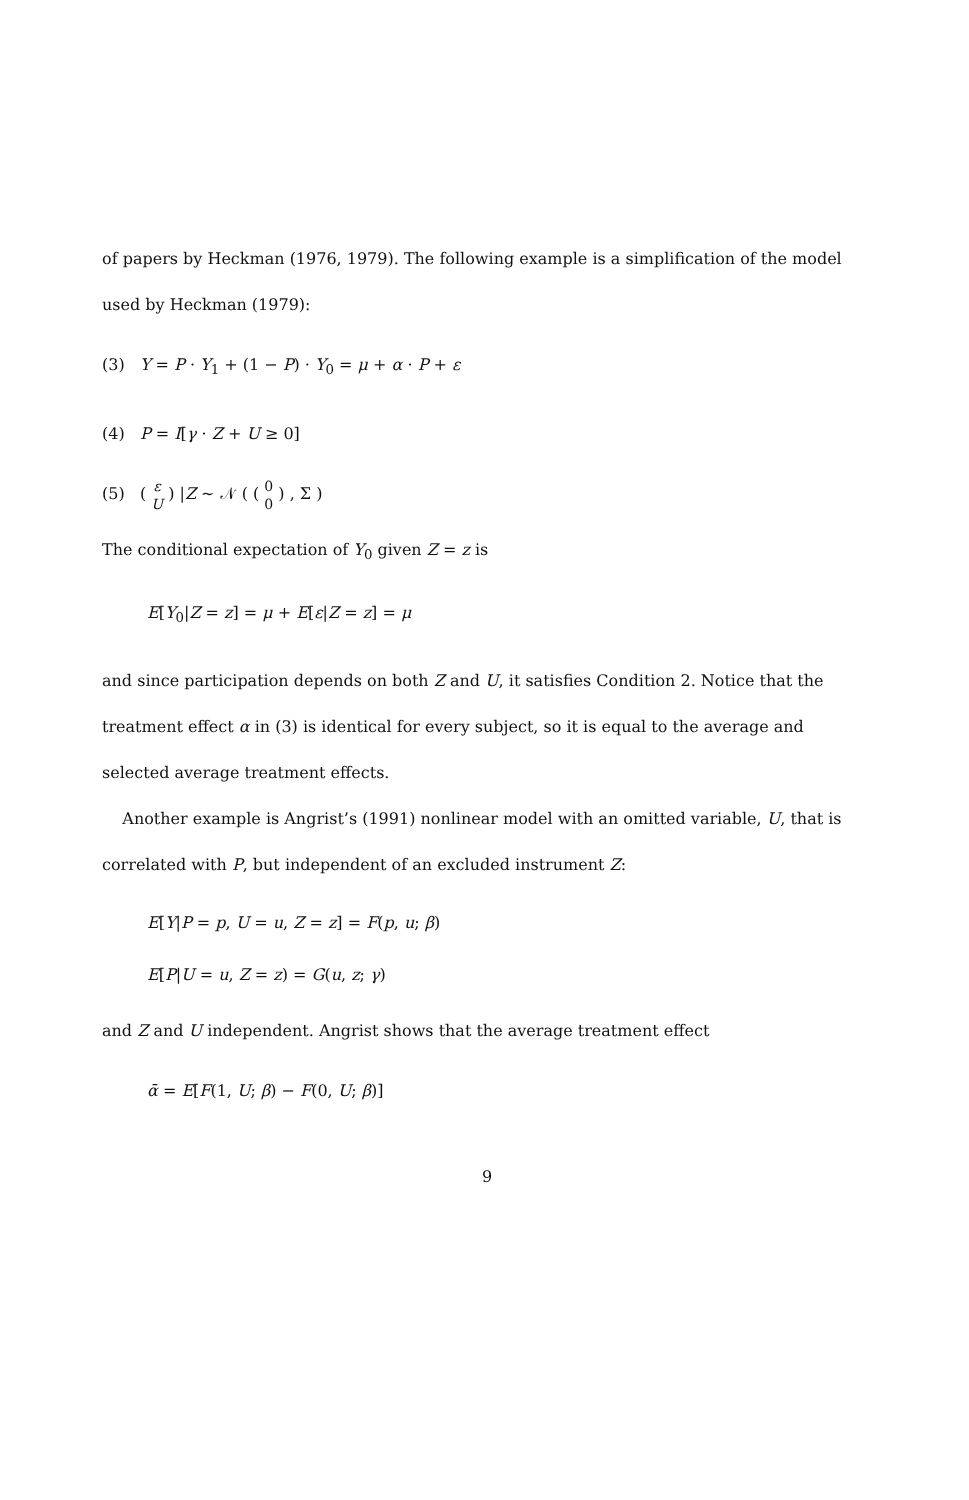of papers by Heckman (1976, 1979). The following example is a simplification of the model used by Heckman (1979):
(3) Y = P · Y<sub>1</sub> + (1 − P) · Y<sub>0</sub> = μ + α · P + ε
(4) P = I[γ · Z + U ≥ 0]
(5) ( ε
U ) |Z ~ 𝒩 ( ( 0
0 ) , Σ )
The conditional expectation of Y<sub>0</sub> given Z = z is
E[Y<sub>0</sub>|Z = z] = μ + E[ε|Z = z] = μ
and since participation depends on both Z and U, it satisfies Condition 2. Notice that the treatment effect α in (3) is identical for every subject, so it is equal to the average and selected average treatment effects.
Another example is Angrist’s (1991) nonlinear model with an omitted variable, U, that is correlated with P, but independent of an excluded instrument Z:
E[Y|P = p, U = u, Z = z] = F(p, u; β)
E[P|U = u, Z = z) = G(u, z; γ)
and Z and U independent. Angrist shows that the average treatment effect
ᾱ = E[F(1, U; β) − F(0, U; β)]
9